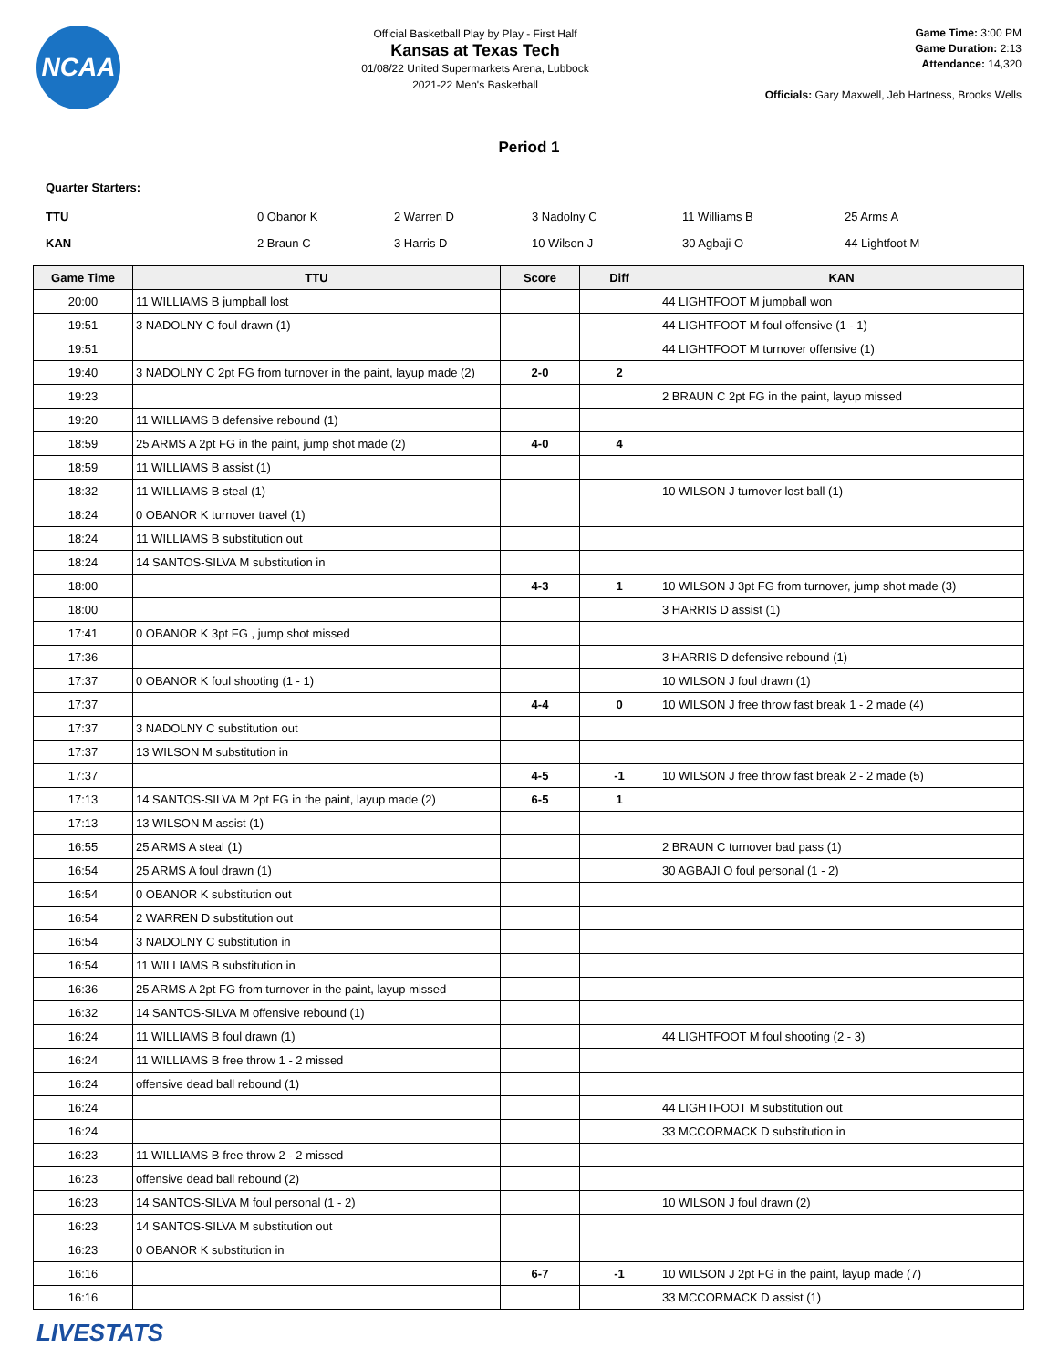NCAA
Official Basketball Play by Play - First Half
Kansas at Texas Tech
01/08/22 United Supermarkets Arena, Lubbock
2021-22 Men's Basketball
Game Time: 3:00 PM
Game Duration: 2:13
Attendance: 14,320
Officials: Gary Maxwell, Jeb Hartness, Brooks Wells
Period 1
Quarter Starters:
| TTU | 0 Obanor K | 2 Warren D | 3 Nadolny C | 11 Williams B | 25 Arms A |
| KAN | 2 Braun C | 3 Harris D | 10 Wilson J | 30 Agbaji O | 44 Lightfoot M |
| Game Time | TTU | Score | Diff | KAN |
| --- | --- | --- | --- | --- |
| 20:00 | 11 WILLIAMS B jumpball lost | | | 44 LIGHTFOOT M jumpball won |
| 19:51 | 3 NADOLNY C foul drawn (1) | | | 44 LIGHTFOOT M foul offensive (1 - 1) |
| 19:51 | | | | 44 LIGHTFOOT M turnover offensive (1) |
| 19:40 | 3 NADOLNY C 2pt FG from turnover in the paint, layup made (2) | 2-0 | 2 | |
| 19:23 | | | | 2 BRAUN C 2pt FG in the paint, layup missed |
| 19:20 | 11 WILLIAMS B defensive rebound (1) | | | |
| 18:59 | 25 ARMS A 2pt FG in the paint, jump shot made (2) | 4-0 | 4 | |
| 18:59 | 11 WILLIAMS B assist (1) | | | |
| 18:32 | 11 WILLIAMS B steal (1) | | | 10 WILSON J turnover lost ball (1) |
| 18:24 | 0 OBANOR K turnover travel (1) | | | |
| 18:24 | 11 WILLIAMS B substitution out | | | |
| 18:24 | 14 SANTOS-SILVA M substitution in | | | |
| 18:00 | | 4-3 | 1 | 10 WILSON J 3pt FG from turnover, jump shot made (3) |
| 18:00 | | | | 3 HARRIS D assist (1) |
| 17:41 | 0 OBANOR K 3pt FG , jump shot missed | | | |
| 17:36 | | | | 3 HARRIS D defensive rebound (1) |
| 17:37 | 0 OBANOR K foul shooting (1 - 1) | | | 10 WILSON J foul drawn (1) |
| 17:37 | | 4-4 | 0 | 10 WILSON J free throw fast break 1 - 2 made (4) |
| 17:37 | 3 NADOLNY C substitution out | | | |
| 17:37 | 13 WILSON M substitution in | | | |
| 17:37 | | 4-5 | -1 | 10 WILSON J free throw fast break 2 - 2 made (5) |
| 17:13 | 14 SANTOS-SILVA M 2pt FG in the paint, layup made (2) | 6-5 | 1 | |
| 17:13 | 13 WILSON M assist (1) | | | |
| 16:55 | 25 ARMS A steal (1) | | | 2 BRAUN C turnover bad pass (1) |
| 16:54 | 25 ARMS A foul drawn (1) | | | 30 AGBAJI O foul personal (1 - 2) |
| 16:54 | 0 OBANOR K substitution out | | | |
| 16:54 | 2 WARREN D substitution out | | | |
| 16:54 | 3 NADOLNY C substitution in | | | |
| 16:54 | 11 WILLIAMS B substitution in | | | |
| 16:36 | 25 ARMS A 2pt FG from turnover in the paint, layup missed | | | |
| 16:32 | 14 SANTOS-SILVA M offensive rebound (1) | | | |
| 16:24 | 11 WILLIAMS B foul drawn (1) | | | 44 LIGHTFOOT M foul shooting (2 - 3) |
| 16:24 | 11 WILLIAMS B free throw 1 - 2 missed | | | |
| 16:24 | offensive dead ball rebound (1) | | | |
| 16:24 | | | | 44 LIGHTFOOT M substitution out |
| 16:24 | | | | 33 MCCORMACK D substitution in |
| 16:23 | 11 WILLIAMS B free throw 2 - 2 missed | | | |
| 16:23 | offensive dead ball rebound (2) | | | |
| 16:23 | 14 SANTOS-SILVA M foul personal (1 - 2) | | | 10 WILSON J foul drawn (2) |
| 16:23 | 14 SANTOS-SILVA M substitution out | | | |
| 16:23 | 0 OBANOR K substitution in | | | |
| 16:16 | | 6-7 | -1 | 10 WILSON J 2pt FG in the paint, layup made (7) |
| 16:16 | | | | 33 MCCORMACK D assist (1) |
LIVESTATS